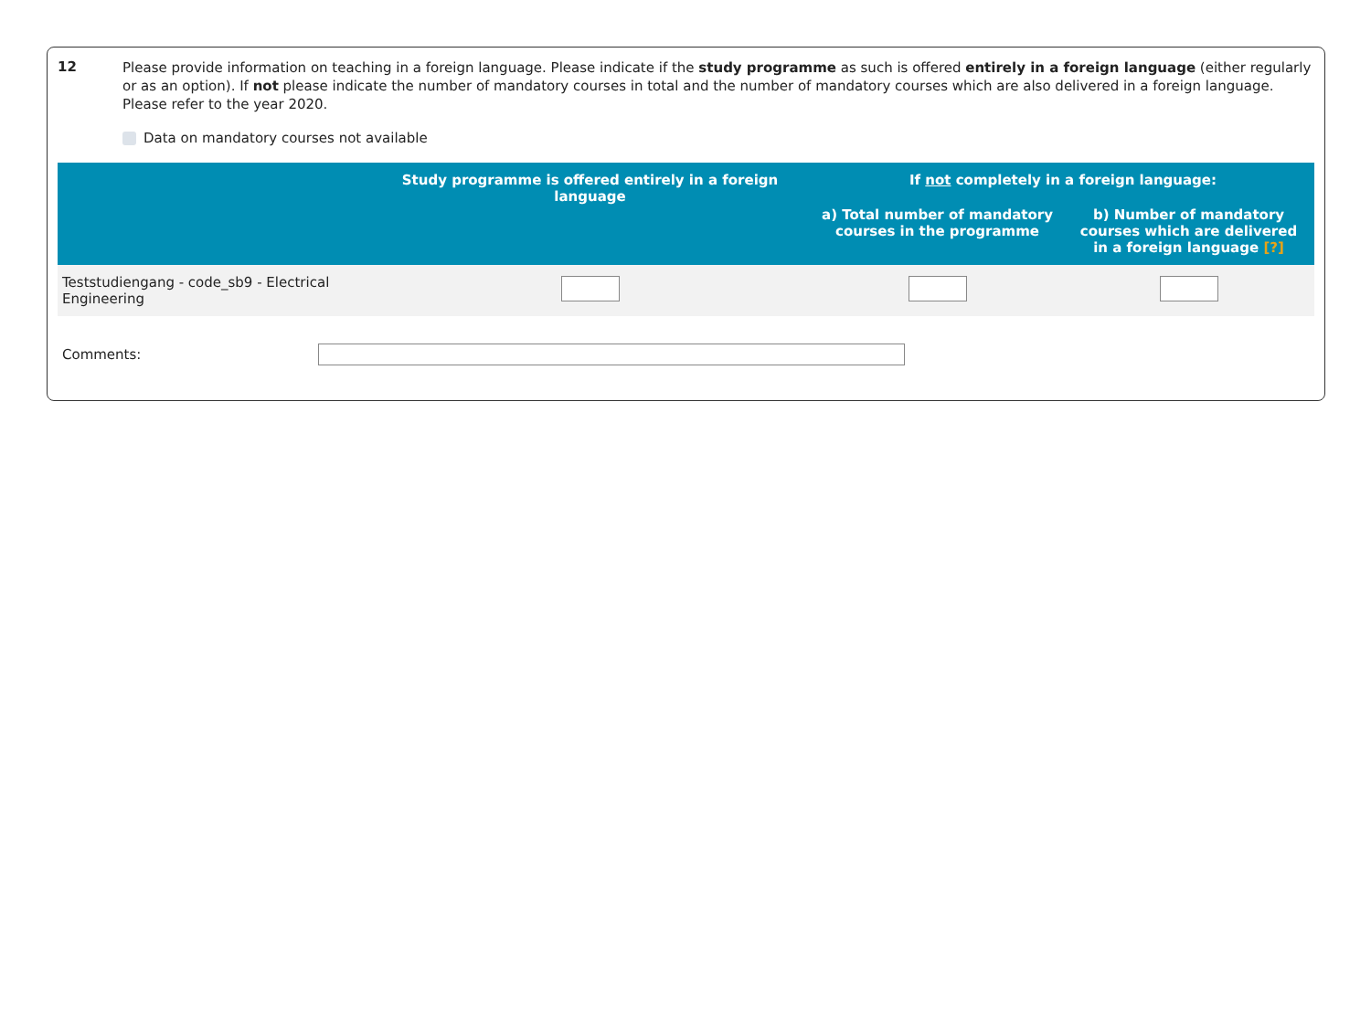12
Please provide information on teaching in a foreign language. Please indicate if the study programme as such is offered entirely in a foreign language (either regularly or as an option). If not please indicate the number of mandatory courses in total and the number of mandatory courses which are also delivered in a foreign language. Please refer to the year 2020.
Data on mandatory courses not available
| | Study programme is offered entirely in a foreign language | If not completely in a foreign language: | |
| --- | --- | --- | --- |
| | | a) Total number of mandatory courses in the programme | b) Number of mandatory courses which are delivered in a foreign language [?] |
| Teststudiengang - code_sb9 - Electrical Engineering | | | |
Comments: